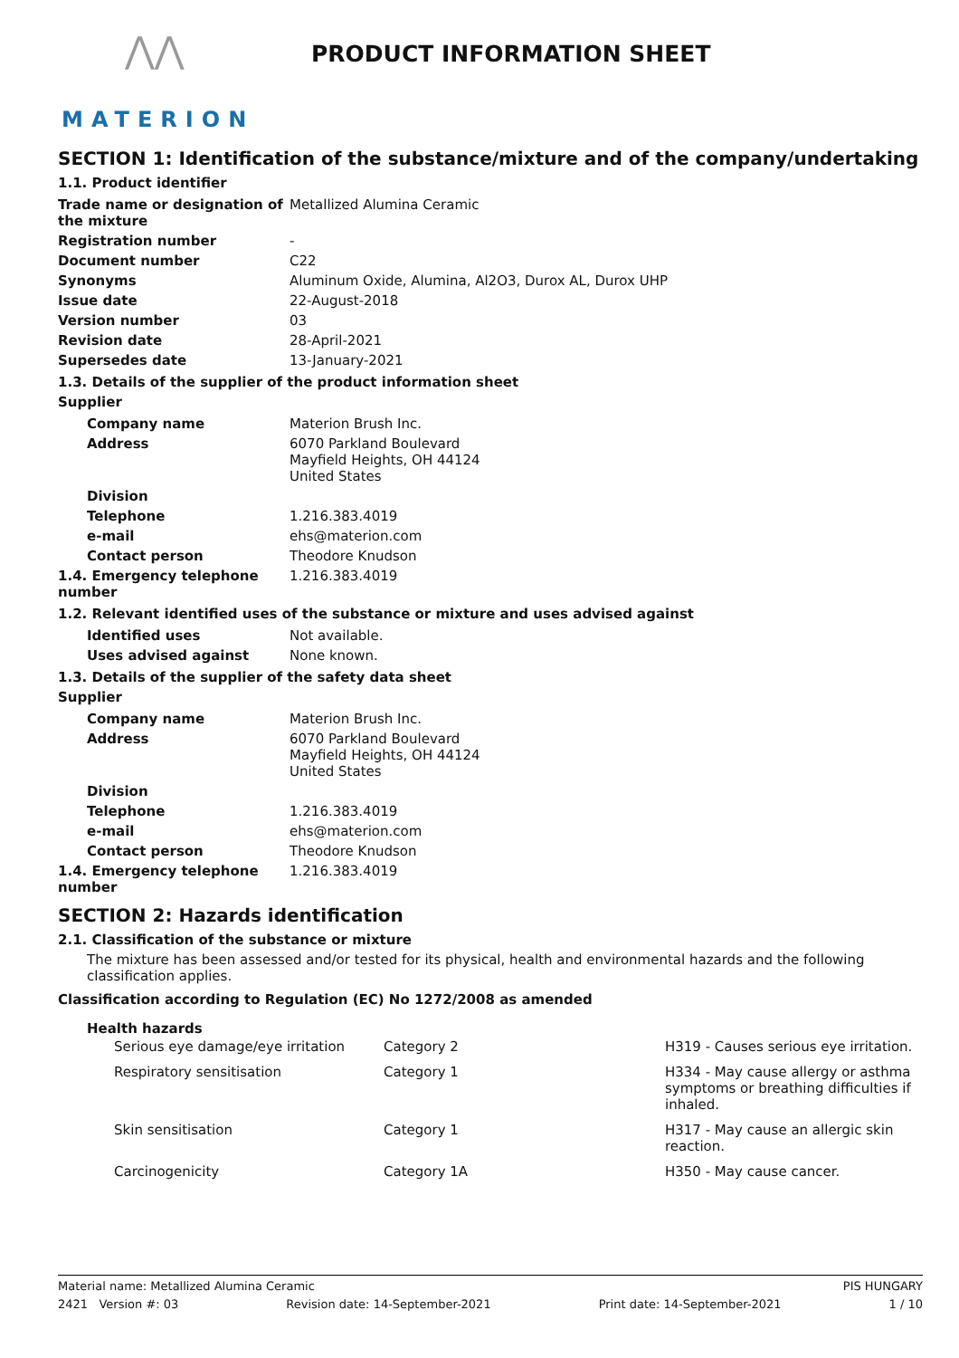⋀⋀
MATERION
PRODUCT INFORMATION SHEET
SECTION 1: Identification of the substance/mixture and of the company/undertaking
1.1. Product identifier
| Trade name or designation of the mixture | Metallized Alumina Ceramic |
| Registration number | - |
| Document number | C22 |
| Synonyms | Aluminum Oxide, Alumina, Al2O3, Durox AL, Durox UHP |
| Issue date | 22-August-2018 |
| Version number | 03 |
| Revision date | 28-April-2021 |
| Supersedes date | 13-January-2021 |
1.3. Details of the supplier of the product information sheet
Supplier
| Company name | Materion Brush Inc. |
| Address | 6070 Parkland Boulevard Mayfield Heights, OH 44124 United States |
| Division | |
| Telephone | 1.216.383.4019 |
| e-mail | ehs@materion.com |
| Contact person | Theodore Knudson |
| 1.4. Emergency telephone number | 1.216.383.4019 |
1.2. Relevant identified uses of the substance or mixture and uses advised against
| Identified uses | Not available. |
| Uses advised against | None known. |
1.3. Details of the supplier of the safety data sheet
Supplier
| Company name | Materion Brush Inc. |
| Address | 6070 Parkland Boulevard Mayfield Heights, OH 44124 United States |
| Division | |
| Telephone | 1.216.383.4019 |
| e-mail | ehs@materion.com |
| Contact person | Theodore Knudson |
| 1.4. Emergency telephone number | 1.216.383.4019 |
SECTION 2: Hazards identification
2.1. Classification of the substance or mixture
The mixture has been assessed and/or tested for its physical, health and environmental hazards and the following classification applies.
Classification according to Regulation (EC) No 1272/2008 as amended
Health hazards
| Serious eye damage/eye irritation | Category 2 | H319 - Causes serious eye irritation. |
| Respiratory sensitisation | Category 1 | H334 - May cause allergy or asthma symptoms or breathing difficulties if inhaled. |
| Skin sensitisation | Category 1 | H317 - May cause an allergic skin reaction. |
| Carcinogenicity | Category 1A | H350 - May cause cancer. |
Material name: Metallized Alumina Ceramic PIS HUNGARY
2421 Version #: 03 Revision date: 14-September-2021 Print date: 14-September-2021 1 / 10